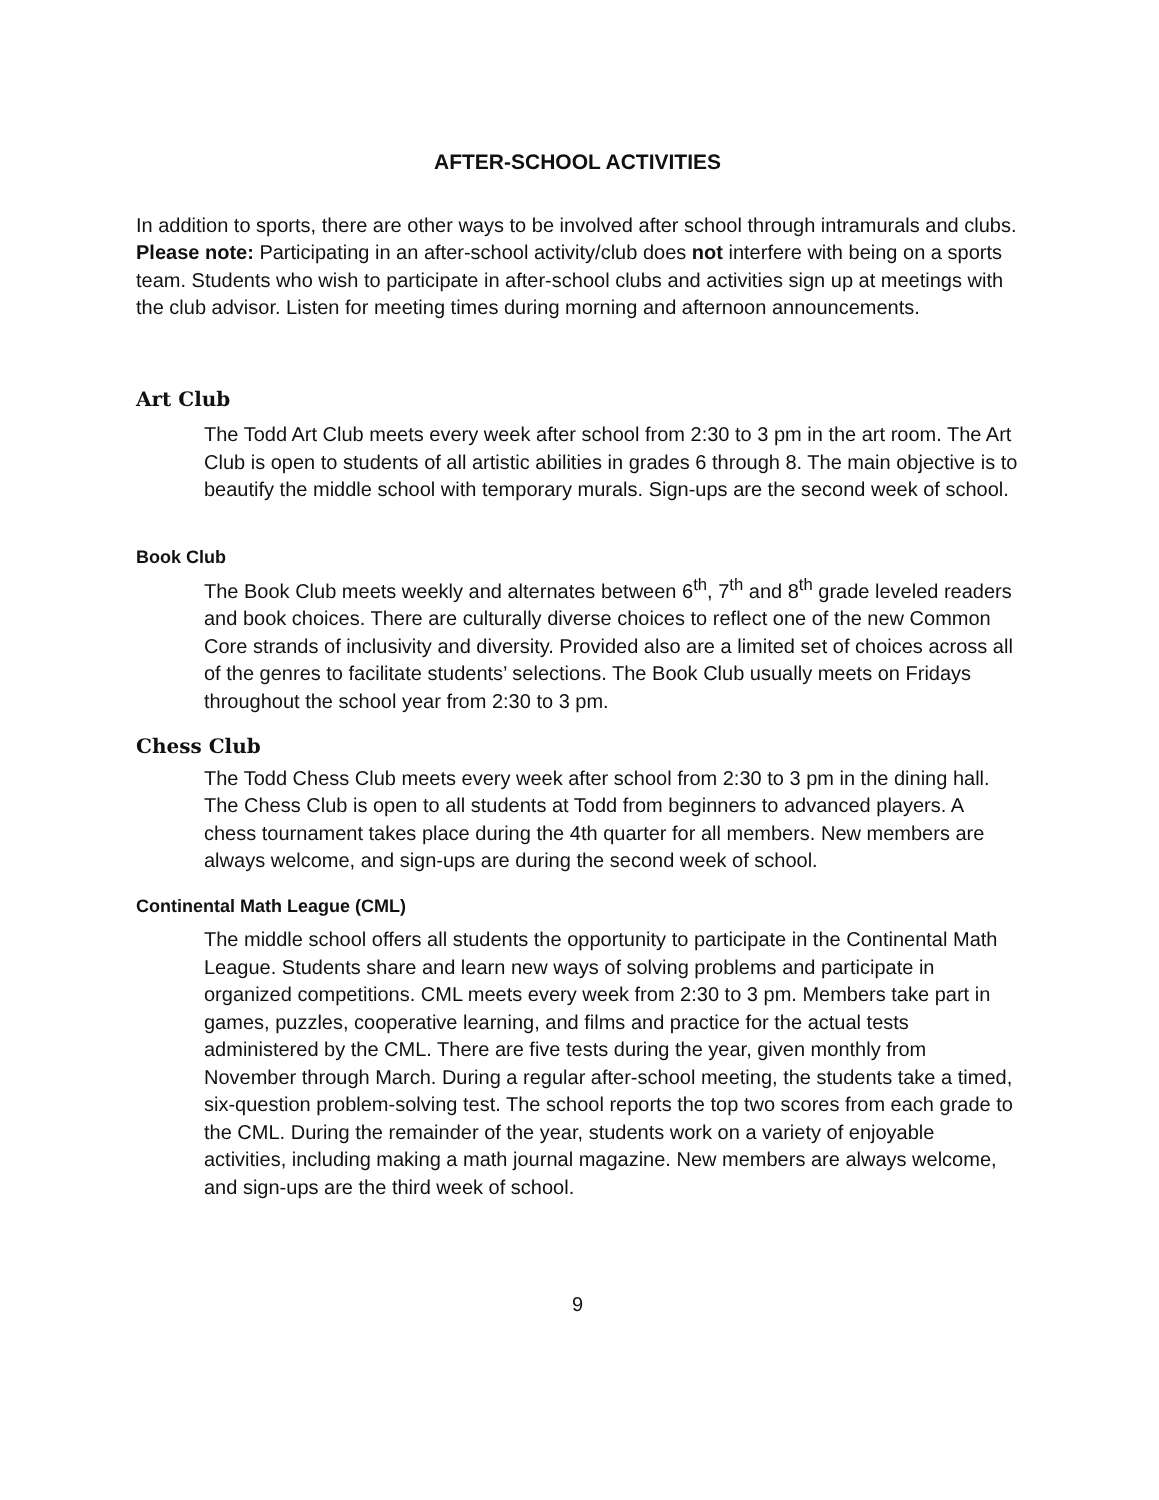AFTER-SCHOOL ACTIVITIES
In addition to sports, there are other ways to be involved after school through intramurals and clubs. Please note: Participating in an after-school activity/club does not interfere with being on a sports team. Students who wish to participate in after-school clubs and activities sign up at meetings with the club advisor. Listen for meeting times during morning and afternoon announcements.
Art Club
The Todd Art Club meets every week after school from 2:30 to 3 pm in the art room. The Art Club is open to students of all artistic abilities in grades 6 through 8. The main objective is to beautify the middle school with temporary murals. Sign-ups are the second week of school.
Book Club
The Book Club meets weekly and alternates between 6<sup>th</sup>, 7<sup>th</sup> and 8<sup>th</sup> grade leveled readers and book choices. There are culturally diverse choices to reflect one of the new Common Core strands of inclusivity and diversity. Provided also are a limited set of choices across all of the genres to facilitate students’ selections. The Book Club usually meets on Fridays throughout the school year from 2:30 to 3 pm.
Chess Club
The Todd Chess Club meets every week after school from 2:30 to 3 pm in the dining hall. The Chess Club is open to all students at Todd from beginners to advanced players. A chess tournament takes place during the 4th quarter for all members. New members are always welcome, and sign-ups are during the second week of school.
Continental Math League (CML)
The middle school offers all students the opportunity to participate in the Continental Math League. Students share and learn new ways of solving problems and participate in organized competitions. CML meets every week from 2:30 to 3 pm. Members take part in games, puzzles, cooperative learning, and films and practice for the actual tests administered by the CML. There are five tests during the year, given monthly from November through March. During a regular after-school meeting, the students take a timed, six-question problem-solving test. The school reports the top two scores from each grade to the CML. During the remainder of the year, students work on a variety of enjoyable activities, including making a math journal magazine. New members are always welcome, and sign-ups are the third week of school.
9